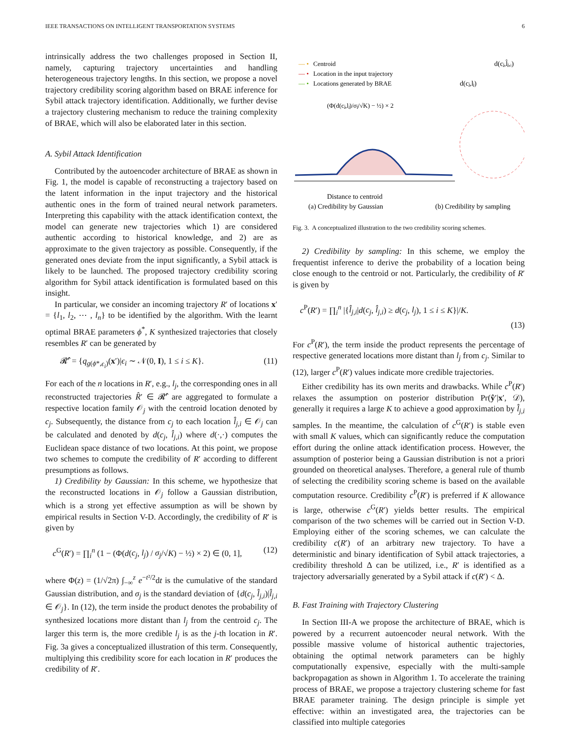IEEE TRANSACTIONS ON INTELLIGENT TRANSPORTATION SYSTEMS 6
intrinsically address the two challenges proposed in Section II, namely, capturing trajectory uncertainties and handling heterogeneous trajectory lengths. In this section, we propose a novel trajectory credibility scoring algorithm based on BRAE inference for Sybil attack trajectory identification. Additionally, we further devise a trajectory clustering mechanism to reduce the training complexity of BRAE, which will also be elaborated later in this section.
A. Sybil Attack Identification
Contributed by the autoencoder architecture of BRAE as shown in Fig. 1, the model is capable of reconstructing a trajectory based on the latent information in the input trajectory and the historical authentic ones in the form of trained neural network parameters. Interpreting this capability with the attack identification context, the model can generate new trajectories which 1) are considered authentic according to historical knowledge, and 2) are as approximate to the given trajectory as possible. Consequently, if the generated ones deviate from the input significantly, a Sybil attack is likely to be launched. The proposed trajectory credibility scoring algorithm for Sybil attack identification is formulated based on this insight.
In particular, we consider an incoming trajectory R′ of locations x′ = {l<sub>1</sub>, l<sub>2</sub>, ⋯ , l<sub>n</sub>} to be identified by the algorithm. With the learnt optimal BRAE parameters ϕ<sup>*</sup>, K synthesized trajectories that closely resembles R′ can be generated by
𝓡̂′ = {q<sub>g(ϕ*,ϵ<sub>i</sub>)</sub>(x′)|ϵ<sub>i</sub> ∼ 𝒩(0, I), 1 ≤ i ≤ K}. (11)
For each of the n locations in R′, e.g., l<sub>j</sub>, the corresponding ones in all reconstructed trajectories R̂′ ∈ 𝓡̂′ are aggregated to formulate a respective location family 𝒪<sub>j</sub> with the centroid location denoted by c<sub>j</sub>. Subsequently, the distance from c<sub>j</sub> to each location l̂<sub>j,i</sub> ∈ 𝒪<sub>j</sub> can be calculated and denoted by d(c<sub>j</sub>, l̂<sub>j,i</sub>) where d(·,·) computes the Euclidean space distance of two locations. At this point, we propose two schemes to compute the credibility of R′ according to different presumptions as follows.
1) Credibility by Gaussian: In this scheme, we hypothesize that the reconstructed locations in 𝒪<sub>j</sub> follow a Gaussian distribution, which is a strong yet effective assumption as will be shown by empirical results in Section V-D. Accordingly, the credibility of R′ is given by
c<sup>G</sup>(R′) = ∏<sub>i</sub><sup>n</sup> (1 − (Φ(d(c<sub>j</sub>, l<sub>j</sub>) / σ<sub>j</sub>/√K) − ½) × 2) ∈ (0, 1], (12)
where Φ(z) = (1/√2π) ∫<sub>−∞</sub><sup>z</sup> e<sup>−t²/2</sup>dt is the cumulative of the standard Gaussian distribution, and σ<sub>j</sub> is the standard deviation of {d(c<sub>j</sub>, l̂<sub>j,i</sub>)|l̂<sub>j,i</sub> ∈ 𝒪<sub>j</sub>}. In (12), the term inside the product denotes the probability of synthesized locations more distant than l<sub>j</sub> from the centroid c<sub>j</sub>. The larger this term is, the more credible l<sub>j</sub> is as the j-th location in R′. Fig. 3a gives a conceptualized illustration of this term. Consequently, multiplying this credibility score for each location in R′ produces the credibility of R′.
— •
Centroid
— •
Location in the input trajectory
— •
Locations generated by BRAE
(Φ(d(cⱼ,lⱼ)/σⱼ/√K) − ½) × 2
Distance to centroid
(a) Credibility by Gaussian
d(cⱼ,lⱼ)
d(cⱼ,l̂ⱼ,ᵢ)
(b) Credibility by sampling
Fig. 3. A conceptualized illustration to the two credibility scoring schemes.
2) Credibility by sampling: In this scheme, we employ the frequentist inference to derive the probability of a location being close enough to the centroid or not. Particularly, the credibility of R′ is given by
c<sup>P</sup>(R′) = ∏<sub>i</sub><sup>n</sup> |{l̂<sub>j,i</sub>|d(c<sub>j</sub>, l̂<sub>j,i</sub>) ≥ d(c<sub>j</sub>, l<sub>j</sub>), 1 ≤ i ≤ K}|/K.
(13)
For c<sup>P</sup>(R′), the term inside the product represents the percentage of respective generated locations more distant than l<sub>j</sub> from c<sub>j</sub>. Similar to (12), larger c<sup>P</sup>(R′) values indicate more credible trajectories.
Either credibility has its own merits and drawbacks. While c<sup>P</sup>(R′) relaxes the assumption on posterior distribution Pr(ŷ′|x′, 𝒟), generally it requires a large K to achieve a good approximation by l̂<sub>j,i</sub> samples. In the meantime, the calculation of c<sup>G</sup>(R′) is stable even with small K values, which can significantly reduce the computation effort during the online attack identification process. However, the assumption of posterior being a Gaussian distribution is not a priori grounded on theoretical analyses. Therefore, a general rule of thumb of selecting the credibility scoring scheme is based on the available computation resource. Credibility c<sup>P</sup>(R′) is preferred if K allowance is large, otherwise c<sup>G</sup>(R′) yields better results. The empirical comparison of the two schemes will be carried out in Section V-D. Employing either of the scoring schemes, we can calculate the credibility c(R′) of an arbitrary new trajectory. To have a deterministic and binary identification of Sybil attack trajectories, a credibility threshold Δ can be utilized, i.e., R′ is identified as a trajectory adversarially generated by a Sybil attack if c(R′) < Δ.
B. Fast Training with Trajectory Clustering
In Section III-A we propose the architecture of BRAE, which is powered by a recurrent autoencoder neural network. With the possible massive volume of historical authentic trajectories, obtaining the optimal network parameters can be highly computationally expensive, especially with the multi-sample backpropagation as shown in Algorithm 1. To accelerate the training process of BRAE, we propose a trajectory clustering scheme for fast BRAE parameter training. The design principle is simple yet effective: within an investigated area, the trajectories can be classified into multiple categories